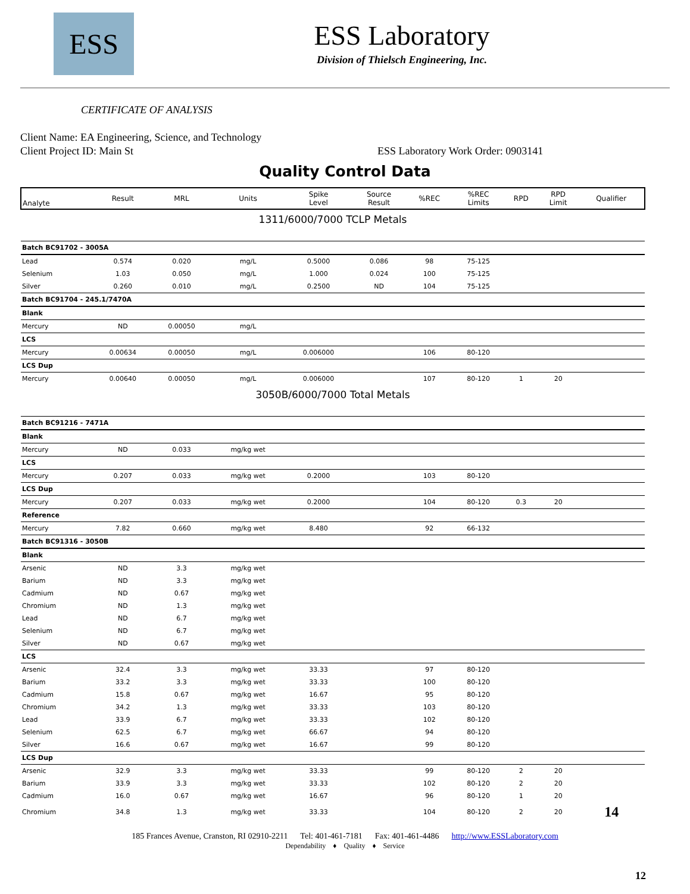ESS
ESS Laboratory
Division of Thielsch Engineering, Inc.
CERTIFICATE OF ANALYSIS
Client Name: EA Engineering, Science, and Technology
Client Project ID: Main St ESS Laboratory Work Order: 0903141
Quality Control Data
| Analyte | Result | MRL | Units | Spike Level | Source Result | %REC | %REC Limits | RPD | RPD Limit | Qualifier |
| --- | --- | --- | --- | --- | --- | --- | --- | --- | --- | --- |
| 1311/6000/7000 TCLP Metals | | | | | | | | | | |
| Batch BC91702 - 3005A | | | | | | | | | | |
| Lead | 0.574 | 0.020 | mg/L | 0.5000 | 0.086 | 98 | 75-125 | | | |
| Selenium | 1.03 | 0.050 | mg/L | 1.000 | 0.024 | 100 | 75-125 | | | |
| Silver | 0.260 | 0.010 | mg/L | 0.2500 | ND | 104 | 75-125 | | | |
| Batch BC91704 - 245.1/7470A | | | | | | | | | | |
| Blank | | | | | | | | | | |
| Mercury | ND | 0.00050 | mg/L | | | | | | | |
| LCS | | | | | | | | | | |
| Mercury | 0.00634 | 0.00050 | mg/L | 0.006000 | | 106 | 80-120 | | | |
| LCS Dup | | | | | | | | | | |
| Mercury | 0.00640 | 0.00050 | mg/L | 0.006000 | | 107 | 80-120 | 1 | 20 | |
| 3050B/6000/7000 Total Metals | | | | | | | | | | |
| Batch BC91216 - 7471A | | | | | | | | | | |
| Blank | | | | | | | | | | |
| Mercury | ND | 0.033 | mg/kg wet | | | | | | | |
| LCS | | | | | | | | | | |
| Mercury | 0.207 | 0.033 | mg/kg wet | 0.2000 | | 103 | 80-120 | | | |
| LCS Dup | | | | | | | | | | |
| Mercury | 0.207 | 0.033 | mg/kg wet | 0.2000 | | 104 | 80-120 | 0.3 | 20 | |
| Reference | | | | | | | | | | |
| Mercury | 7.82 | 0.660 | mg/kg wet | 8.480 | | 92 | 66-132 | | | |
| Batch BC91316 - 3050B | | | | | | | | | | |
| Blank | | | | | | | | | | |
| Arsenic | ND | 3.3 | mg/kg wet | | | | | | | |
| Barium | ND | 3.3 | mg/kg wet | | | | | | | |
| Cadmium | ND | 0.67 | mg/kg wet | | | | | | | |
| Chromium | ND | 1.3 | mg/kg wet | | | | | | | |
| Lead | ND | 6.7 | mg/kg wet | | | | | | | |
| Selenium | ND | 6.7 | mg/kg wet | | | | | | | |
| Silver | ND | 0.67 | mg/kg wet | | | | | | | |
| LCS | | | | | | | | | | |
| Arsenic | 32.4 | 3.3 | mg/kg wet | 33.33 | | 97 | 80-120 | | | |
| Barium | 33.2 | 3.3 | mg/kg wet | 33.33 | | 100 | 80-120 | | | |
| Cadmium | 15.8 | 0.67 | mg/kg wet | 16.67 | | 95 | 80-120 | | | |
| Chromium | 34.2 | 1.3 | mg/kg wet | 33.33 | | 103 | 80-120 | | | |
| Lead | 33.9 | 6.7 | mg/kg wet | 33.33 | | 102 | 80-120 | | | |
| Selenium | 62.5 | 6.7 | mg/kg wet | 66.67 | | 94 | 80-120 | | | |
| Silver | 16.6 | 0.67 | mg/kg wet | 16.67 | | 99 | 80-120 | | | |
| LCS Dup | | | | | | | | | | |
| Arsenic | 32.9 | 3.3 | mg/kg wet | 33.33 | | 99 | 80-120 | 2 | 20 | |
| Barium | 33.9 | 3.3 | mg/kg wet | 33.33 | | 102 | 80-120 | 2 | 20 | |
| Cadmium | 16.0 | 0.67 | mg/kg wet | 16.67 | | 96 | 80-120 | 1 | 20 | |
| Chromium | 34.8 | 1.3 | mg/kg wet | 33.33 | | 104 | 80-120 | 2 | 20 | 14 |
185 Frances Avenue, Cranston, RI 02910-2211 Tel: 401-461-7181 Fax: 401-461-4486 http://www.ESSLaboratory.com
Dependability ♦ Quality ♦ Service
12